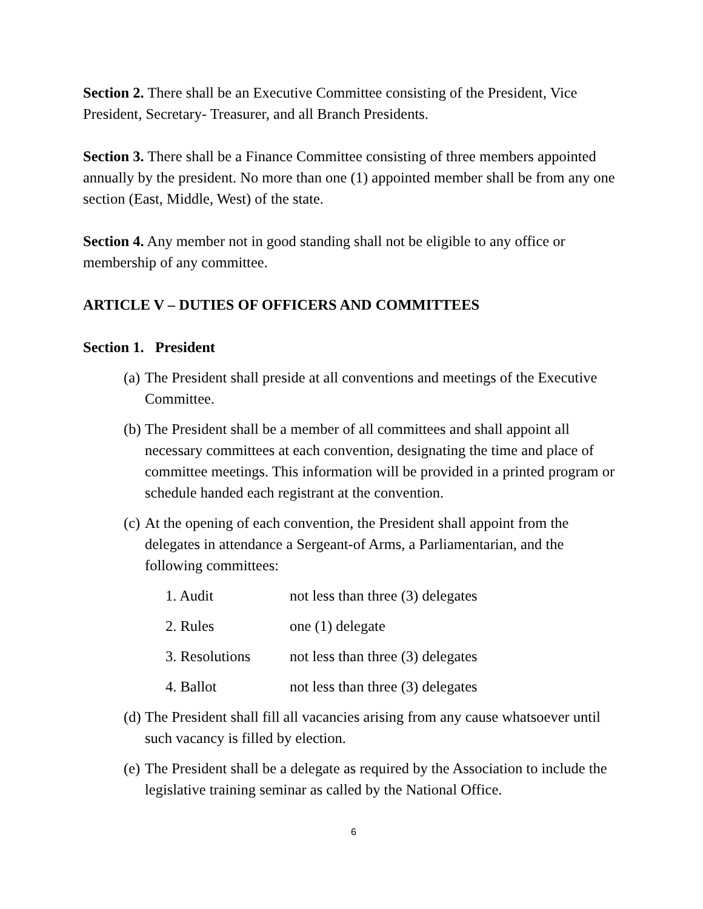Section 2. There shall be an Executive Committee consisting of the President, Vice President, Secretary- Treasurer, and all Branch Presidents.
Section 3. There shall be a Finance Committee consisting of three members appointed annually by the president. No more than one (1) appointed member shall be from any one section (East, Middle, West) of the state.
Section 4. Any member not in good standing shall not be eligible to any office or membership of any committee.
ARTICLE V – DUTIES OF OFFICERS AND COMMITTEES
Section 1. President
(a) The President shall preside at all conventions and meetings of the Executive Committee.
(b) The President shall be a member of all committees and shall appoint all necessary committees at each convention, designating the time and place of committee meetings. This information will be provided in a printed program or schedule handed each registrant at the convention.
(c) At the opening of each convention, the President shall appoint from the delegates in attendance a Sergeant-of Arms, a Parliamentarian, and the following committees:
1. Audit not less than three (3) delegates
2. Rules one (1) delegate
3. Resolutions not less than three (3) delegates
4. Ballot not less than three (3) delegates
(d) The President shall fill all vacancies arising from any cause whatsoever until such vacancy is filled by election.
(e) The President shall be a delegate as required by the Association to include the legislative training seminar as called by the National Office.
6